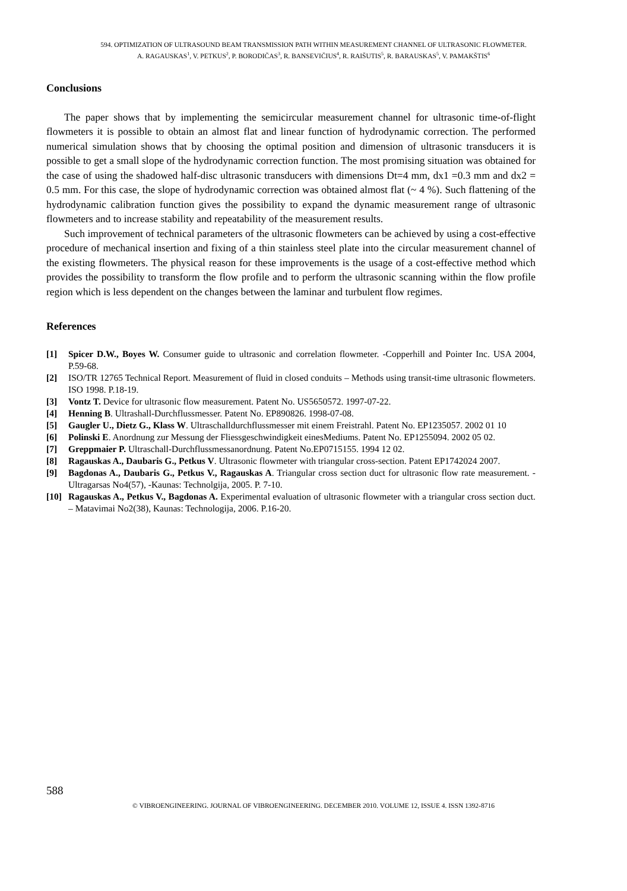594. OPTIMIZATION OF ULTRASOUND BEAM TRANSMISSION PATH WITHIN MEASUREMENT CHANNEL OF ULTRASONIC FLOWMETER.
A. RAGAUSKAS<sup>1</sup>, V. PETKUS<sup>2</sup>, P. BORODIČAS<sup>3</sup>, R. BANSEVIČIUS<sup>4</sup>, R. RAIŠUTIS<sup>5</sup>, R. BARAUSKAS<sup>5</sup>, V. PAMAKŠTIS<sup>6</sup>
Conclusions
The paper shows that by implementing the semicircular measurement channel for ultrasonic time-of-flight flowmeters it is possible to obtain an almost flat and linear function of hydrodynamic correction. The performed numerical simulation shows that by choosing the optimal position and dimension of ultrasonic transducers it is possible to get a small slope of the hydrodynamic correction function. The most promising situation was obtained for the case of using the shadowed half-disc ultrasonic transducers with dimensions Dt=4 mm, dx1 =0.3 mm and dx2 = 0.5 mm. For this case, the slope of hydrodynamic correction was obtained almost flat (~ 4 %). Such flattening of the hydrodynamic calibration function gives the possibility to expand the dynamic measurement range of ultrasonic flowmeters and to increase stability and repeatability of the measurement results.
Such improvement of technical parameters of the ultrasonic flowmeters can be achieved by using a cost-effective procedure of mechanical insertion and fixing of a thin stainless steel plate into the circular measurement channel of the existing flowmeters. The physical reason for these improvements is the usage of a cost-effective method which provides the possibility to transform the flow profile and to perform the ultrasonic scanning within the flow profile region which is less dependent on the changes between the laminar and turbulent flow regimes.
References
[1] Spicer D.W., Boyes W. Consumer guide to ultrasonic and correlation flowmeter. -Copperhill and Pointer Inc. USA 2004, P.59-68.
[2] ISO/TR 12765 Technical Report. Measurement of fluid in closed conduits – Methods using transit-time ultrasonic flowmeters. ISO 1998. P.18-19.
[3] Vontz T. Device for ultrasonic flow measurement. Patent No. US5650572. 1997-07-22.
[4] Henning B. Ultrashall-Durchflussmesser. Patent No. EP890826. 1998-07-08.
[5] Gaugler U., Dietz G., Klass W. Ultraschalldurchflussmesser mit einem Freistrahl. Patent No. EP1235057. 2002 01 10
[6] Polinski E. Anordnung zur Messung der Fliessgeschwindigkeit einesMediums. Patent No. EP1255094. 2002 05 02.
[7] Greppmaier P. Ultraschall-Durchflussmessanordnung. Patent No.EP0715155. 1994 12 02.
[8] Ragauskas A., Daubaris G., Petkus V. Ultrasonic flowmeter with triangular cross-section. Patent EP1742024 2007.
[9] Bagdonas A., Daubaris G., Petkus V., Ragauskas A. Triangular cross section duct for ultrasonic flow rate measurement. -Ultragarsas No4(57), -Kaunas: Technolgija, 2005. P. 7-10.
[10] Ragauskas A., Petkus V., Bagdonas A. Experimental evaluation of ultrasonic flowmeter with a triangular cross section duct. – Matavimai No2(38), Kaunas: Technologija, 2006. P.16-20.
588
© VIBROENGINEERING. JOURNAL OF VIBROENGINEERING. DECEMBER 2010. VOLUME 12, ISSUE 4. ISSN 1392-8716